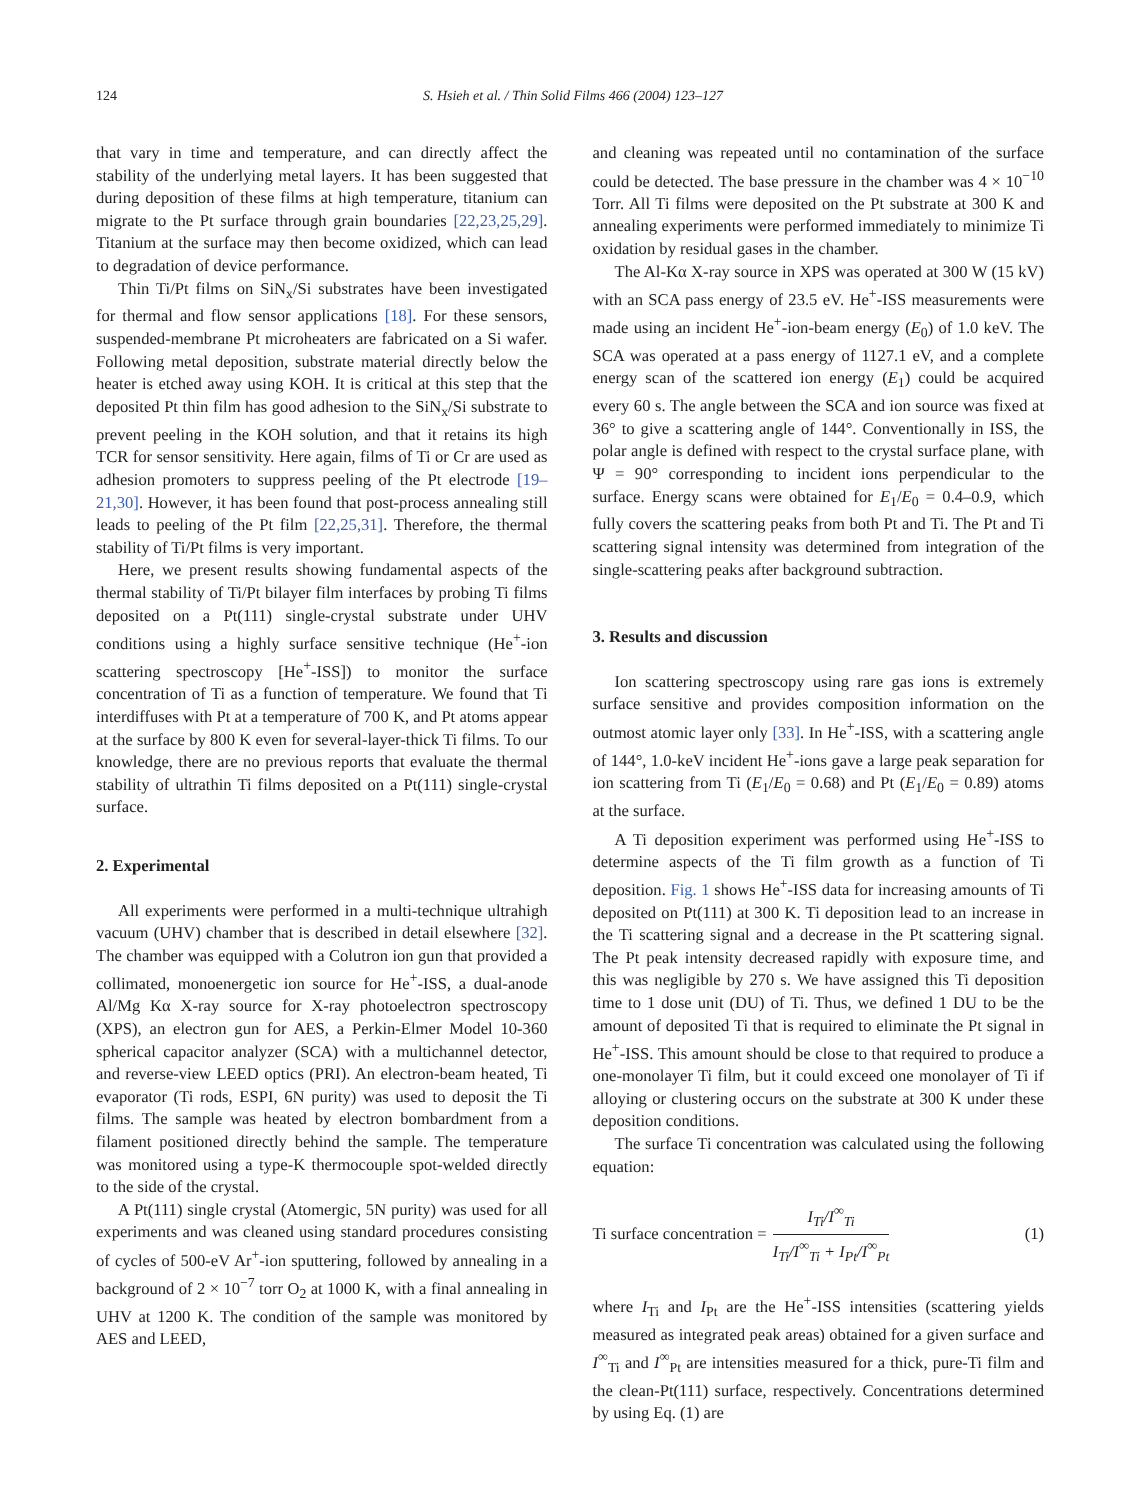124 S. Hsieh et al. / Thin Solid Films 466 (2004) 123–127
that vary in time and temperature, and can directly affect the stability of the underlying metal layers. It has been suggested that during deposition of these films at high temperature, titanium can migrate to the Pt surface through grain boundaries [22,23,25,29]. Titanium at the surface may then become oxidized, which can lead to degradation of device performance.
Thin Ti/Pt films on SiN<sub>x</sub>/Si substrates have been investigated for thermal and flow sensor applications [18]. For these sensors, suspended-membrane Pt microheaters are fabricated on a Si wafer. Following metal deposition, substrate material directly below the heater is etched away using KOH. It is critical at this step that the deposited Pt thin film has good adhesion to the SiN<sub>x</sub>/Si substrate to prevent peeling in the KOH solution, and that it retains its high TCR for sensor sensitivity. Here again, films of Ti or Cr are used as adhesion promoters to suppress peeling of the Pt electrode [19–21,30]. However, it has been found that post-process annealing still leads to peeling of the Pt film [22,25,31]. Therefore, the thermal stability of Ti/Pt films is very important.
Here, we present results showing fundamental aspects of the thermal stability of Ti/Pt bilayer film interfaces by probing Ti films deposited on a Pt(111) single-crystal substrate under UHV conditions using a highly surface sensitive technique (He<sup>+</sup>-ion scattering spectroscopy [He<sup>+</sup>-ISS]) to monitor the surface concentration of Ti as a function of temperature. We found that Ti interdiffuses with Pt at a temperature of 700 K, and Pt atoms appear at the surface by 800 K even for several-layer-thick Ti films. To our knowledge, there are no previous reports that evaluate the thermal stability of ultrathin Ti films deposited on a Pt(111) single-crystal surface.
2. Experimental
All experiments were performed in a multi-technique ultrahigh vacuum (UHV) chamber that is described in detail elsewhere [32]. The chamber was equipped with a Colutron ion gun that provided a collimated, monoenergetic ion source for He<sup>+</sup>-ISS, a dual-anode Al/Mg Kα X-ray source for X-ray photoelectron spectroscopy (XPS), an electron gun for AES, a Perkin-Elmer Model 10-360 spherical capacitor analyzer (SCA) with a multichannel detector, and reverse-view LEED optics (PRI). An electron-beam heated, Ti evaporator (Ti rods, ESPI, 6N purity) was used to deposit the Ti films. The sample was heated by electron bombardment from a filament positioned directly behind the sample. The temperature was monitored using a type-K thermocouple spot-welded directly to the side of the crystal.
A Pt(111) single crystal (Atomergic, 5N purity) was used for all experiments and was cleaned using standard procedures consisting of cycles of 500-eV Ar<sup>+</sup>-ion sputtering, followed by annealing in a background of 2 × 10<sup>−7</sup> torr O<sub>2</sub> at 1000 K, with a final annealing in UHV at 1200 K. The condition of the sample was monitored by AES and LEED,
and cleaning was repeated until no contamination of the surface could be detected. The base pressure in the chamber was 4 × 10<sup>−10</sup> Torr. All Ti films were deposited on the Pt substrate at 300 K and annealing experiments were performed immediately to minimize Ti oxidation by residual gases in the chamber.
The Al-Kα X-ray source in XPS was operated at 300 W (15 kV) with an SCA pass energy of 23.5 eV. He<sup>+</sup>-ISS measurements were made using an incident He<sup>+</sup>-ion-beam energy (E<sub>0</sub>) of 1.0 keV. The SCA was operated at a pass energy of 1127.1 eV, and a complete energy scan of the scattered ion energy (E<sub>1</sub>) could be acquired every 60 s. The angle between the SCA and ion source was fixed at 36° to give a scattering angle of 144°. Conventionally in ISS, the polar angle is defined with respect to the crystal surface plane, with Ψ = 90° corresponding to incident ions perpendicular to the surface. Energy scans were obtained for E<sub>1</sub>/E<sub>0</sub> = 0.4–0.9, which fully covers the scattering peaks from both Pt and Ti. The Pt and Ti scattering signal intensity was determined from integration of the single-scattering peaks after background subtraction.
3. Results and discussion
Ion scattering spectroscopy using rare gas ions is extremely surface sensitive and provides composition information on the outmost atomic layer only [33]. In He<sup>+</sup>-ISS, with a scattering angle of 144°, 1.0-keV incident He<sup>+</sup>-ions gave a large peak separation for ion scattering from Ti (E<sub>1</sub>/E<sub>0</sub> = 0.68) and Pt (E<sub>1</sub>/E<sub>0</sub> = 0.89) atoms at the surface.
A Ti deposition experiment was performed using He<sup>+</sup>-ISS to determine aspects of the Ti film growth as a function of Ti deposition. Fig. 1 shows He<sup>+</sup>-ISS data for increasing amounts of Ti deposited on Pt(111) at 300 K. Ti deposition lead to an increase in the Ti scattering signal and a decrease in the Pt scattering signal. The Pt peak intensity decreased rapidly with exposure time, and this was negligible by 270 s. We have assigned this Ti deposition time to 1 dose unit (DU) of Ti. Thus, we defined 1 DU to be the amount of deposited Ti that is required to eliminate the Pt signal in He<sup>+</sup>-ISS. This amount should be close to that required to produce a one-monolayer Ti film, but it could exceed one monolayer of Ti if alloying or clustering occurs on the substrate at 300 K under these deposition conditions.
The surface Ti concentration was calculated using the following equation:
Ti surface concentration = I<sub>Ti</sub>/I<sup>∞</sup><sub>Ti</sub> I<sub>Ti</sub>/I<sup>∞</sup><sub>Ti</sub> + I<sub>Pt</sub>/I<sup>∞</sup><sub>Pt</sub> (1)
where I<sub>Ti</sub> and I<sub>Pt</sub> are the He<sup>+</sup>-ISS intensities (scattering yields measured as integrated peak areas) obtained for a given surface and I<sup>∞</sup><sub>Ti</sub> and I<sup>∞</sup><sub>Pt</sub> are intensities measured for a thick, pure-Ti film and the clean-Pt(111) surface, respectively. Concentrations determined by using Eq. (1) are